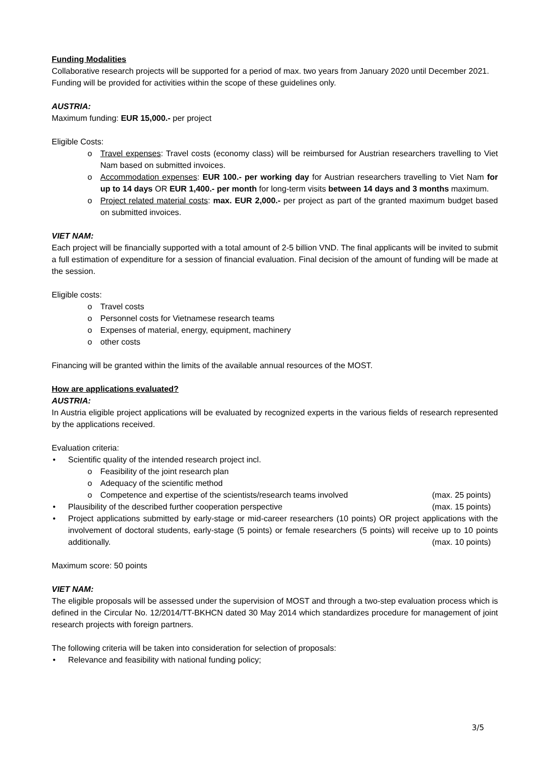Funding Modalities
Collaborative research projects will be supported for a period of max. two years from January 2020 until December 2021.
Funding will be provided for activities within the scope of these guidelines only.
AUSTRIA:
Maximum funding: EUR 15,000.- per project
Eligible Costs:
o Travel expenses: Travel costs (economy class) will be reimbursed for Austrian researchers travelling to Viet Nam based on submitted invoices.
o Accommodation expenses: EUR 100.- per working day for Austrian researchers travelling to Viet Nam for up to 14 days OR EUR 1,400.- per month for long-term visits between 14 days and 3 months maximum.
o Project related material costs: max. EUR 2,000.- per project as part of the granted maximum budget based on submitted invoices.
VIET NAM:
Each project will be financially supported with a total amount of 2-5 billion VND. The final applicants will be invited to submit a full estimation of expenditure for a session of financial evaluation. Final decision of the amount of funding will be made at the session.
Eligible costs:
o Travel costs
o Personnel costs for Vietnamese research teams
o Expenses of material, energy, equipment, machinery
o other costs
Financing will be granted within the limits of the available annual resources of the MOST.
How are applications evaluated?
AUSTRIA:
In Austria eligible project applications will be evaluated by recognized experts in the various fields of research represented by the applications received.
Evaluation criteria:
• Scientific quality of the intended research project incl.
o Feasibility of the joint research plan
o Adequacy of the scientific method
o Competence and expertise of the scientists/research teams involved (max. 25 points)
• Plausibility of the described further cooperation perspective (max. 15 points)
• Project applications submitted by early-stage or mid-career researchers (10 points) OR project applications with the involvement of doctoral students, early-stage (5 points) or female researchers (5 points) will receive up to 10 points additionally. (max. 10 points)
Maximum score: 50 points
VIET NAM:
The eligible proposals will be assessed under the supervision of MOST and through a two-step evaluation process which is defined in the Circular No. 12/2014/TT-BKHCN dated 30 May 2014 which standardizes procedure for management of joint research projects with foreign partners.
The following criteria will be taken into consideration for selection of proposals:
• Relevance and feasibility with national funding policy;
3/5